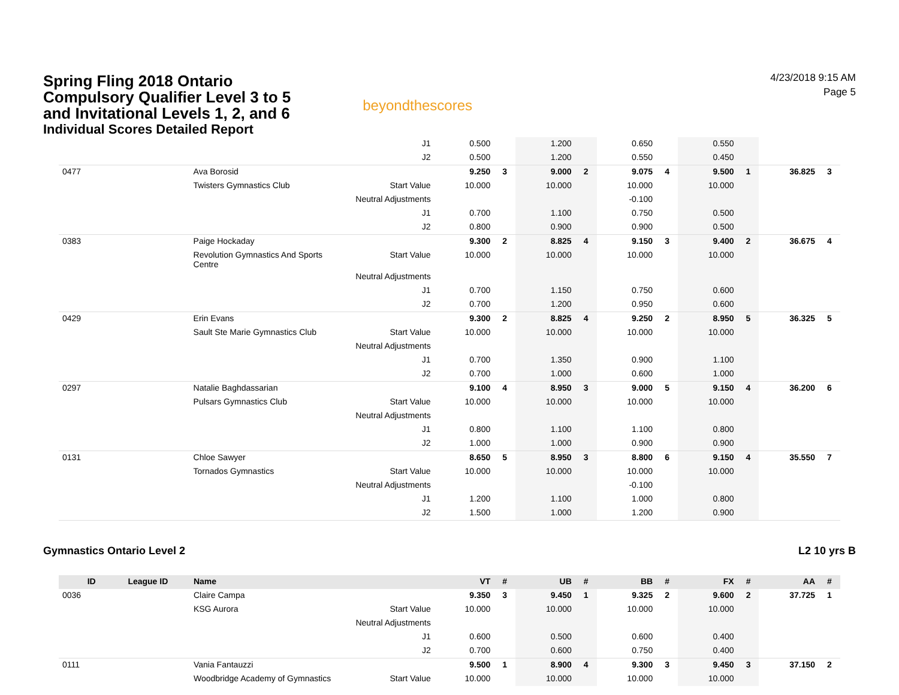Spring Fling 2018 Ontario
Compulsory Qualifier Level 3 to 5
and Invitational Levels 1, 2, and 6
Individual Scores Detailed Report
beyondthescores
4/23/2018 9:15 AM
Page 5
| | | | J1 | 0.500 | | 1.200 | | 0.650 | | 0.550 | | | |
| | | | J2 | 0.500 | | 1.200 | | 0.550 | | 0.450 | | | |
| 0477 | | Ava Borosid | | 9.250 | 3 | 9.000 | 2 | 9.075 | 4 | 9.500 | 1 | 36.825 | 3 |
| | | Twisters Gymnastics Club | Start Value | 10.000 | | 10.000 | | 10.000 | | 10.000 | | | |
| | | | Neutral Adjustments | | | | | -0.100 | | | | | |
| | | | J1 | 0.700 | | 1.100 | | 0.750 | | 0.500 | | | |
| | | | J2 | 0.800 | | 0.900 | | 0.900 | | 0.500 | | | |
| 0383 | | Paige Hockaday | | 9.300 | 2 | 8.825 | 4 | 9.150 | 3 | 9.400 | 2 | 36.675 | 4 |
| | | Revolution Gymnastics And Sports Centre | Start Value | 10.000 | | 10.000 | | 10.000 | | 10.000 | | | |
| | | | Neutral Adjustments | | | | | | | | | | |
| | | | J1 | 0.700 | | 1.150 | | 0.750 | | 0.600 | | | |
| | | | J2 | 0.700 | | 1.200 | | 0.950 | | 0.600 | | | |
| 0429 | | Erin Evans | | 9.300 | 2 | 8.825 | 4 | 9.250 | 2 | 8.950 | 5 | 36.325 | 5 |
| | | Sault Ste Marie Gymnastics Club | Start Value | 10.000 | | 10.000 | | 10.000 | | 10.000 | | | |
| | | | Neutral Adjustments | | | | | | | | | | |
| | | | J1 | 0.700 | | 1.350 | | 0.900 | | 1.100 | | | |
| | | | J2 | 0.700 | | 1.000 | | 0.600 | | 1.000 | | | |
| 0297 | | Natalie Baghdassarian | | 9.100 | 4 | 8.950 | 3 | 9.000 | 5 | 9.150 | 4 | 36.200 | 6 |
| | | Pulsars Gymnastics Club | Start Value | 10.000 | | 10.000 | | 10.000 | | 10.000 | | | |
| | | | Neutral Adjustments | | | | | | | | | | |
| | | | J1 | 0.800 | | 1.100 | | 1.100 | | 0.800 | | | |
| | | | J2 | 1.000 | | 1.000 | | 0.900 | | 0.900 | | | |
| 0131 | | Chloe Sawyer | | 8.650 | 5 | 8.950 | 3 | 8.800 | 6 | 9.150 | 4 | 35.550 | 7 |
| | | Tornados Gymnastics | Start Value | 10.000 | | 10.000 | | 10.000 | | 10.000 | | | |
| | | | Neutral Adjustments | | | | | -0.100 | | | | | |
| | | | J1 | 1.200 | | 1.100 | | 1.000 | | 0.800 | | | |
| | | | J2 | 1.500 | | 1.000 | | 1.200 | | 0.900 | | | |
Gymnastics Ontario Level 2 L2 10 yrs B
| ID | League ID | Name | | VT | # | UB | # | BB | # | FX | # | AA | # |
| --- | --- | --- | --- | --- | --- | --- | --- | --- | --- | --- | --- | --- | --- |
| 0036 | | Claire Campa | | 9.350 | 3 | 9.450 | 1 | 9.325 | 2 | 9.600 | 2 | 37.725 | 1 |
| | | KSG Aurora | Start Value | 10.000 | | 10.000 | | 10.000 | | 10.000 | | | |
| | | | Neutral Adjustments | | | | | | | | | | |
| | | | J1 | 0.600 | | 0.500 | | 0.600 | | 0.400 | | | |
| | | | J2 | 0.700 | | 0.600 | | 0.750 | | 0.400 | | | |
| 0111 | | Vania Fantauzzi | | 9.500 | 1 | 8.900 | 4 | 9.300 | 3 | 9.450 | 3 | 37.150 | 2 |
| | | Woodbridge Academy of Gymnastics | Start Value | 10.000 | | 10.000 | | 10.000 | | 10.000 | | | |